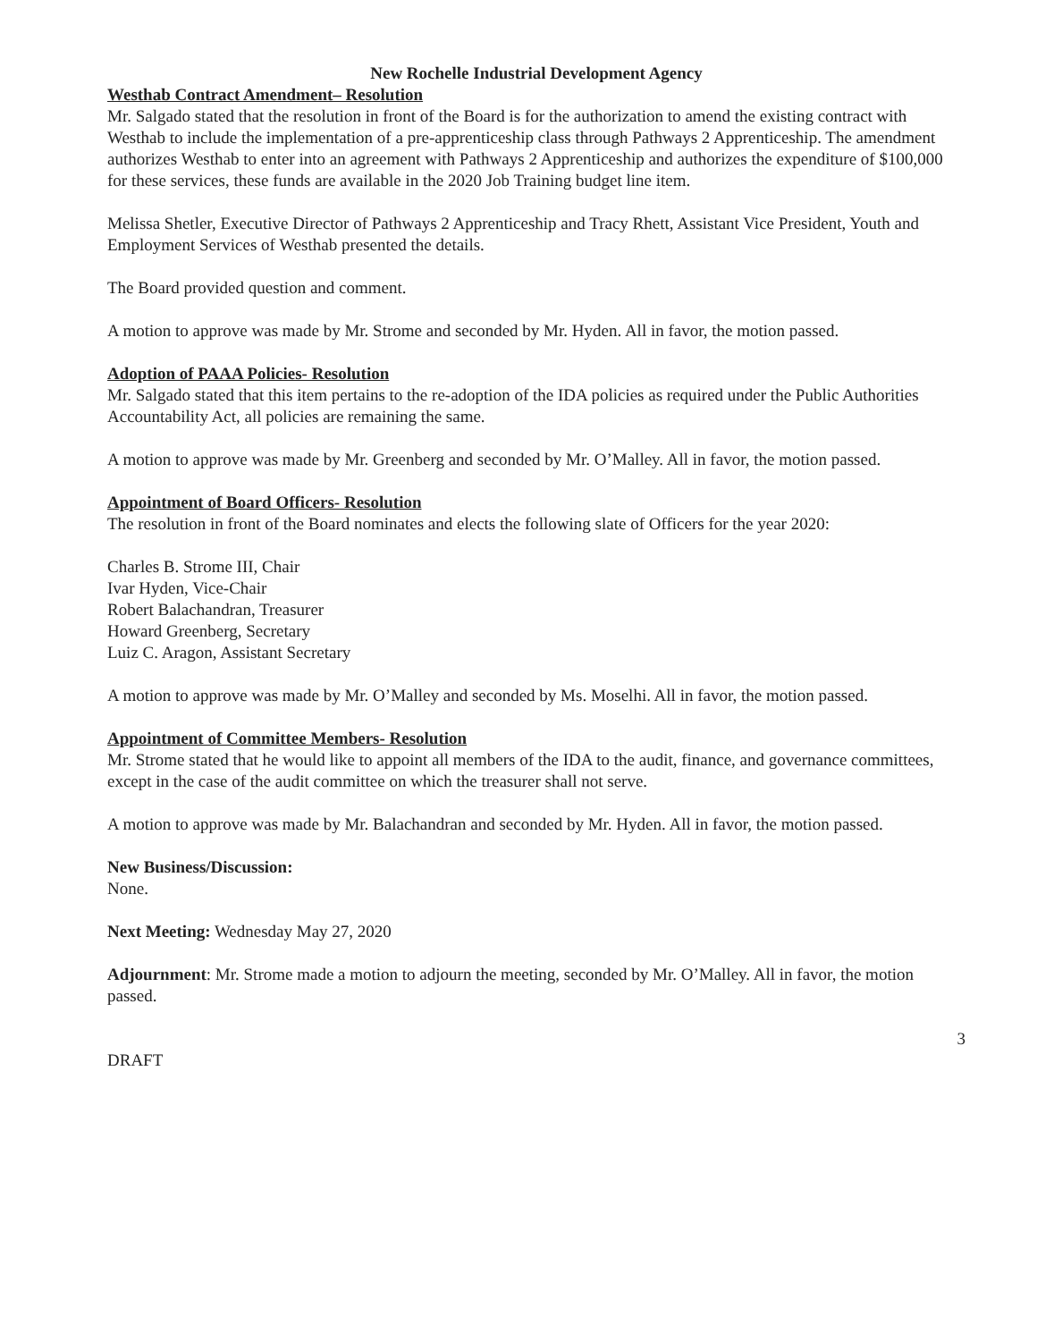New Rochelle Industrial Development Agency
Westhab Contract Amendment– Resolution
Mr. Salgado stated that the resolution in front of the Board is for the authorization to amend the existing contract with Westhab to include the implementation of a pre-apprenticeship class through Pathways 2 Apprenticeship. The amendment authorizes Westhab to enter into an agreement with Pathways 2 Apprenticeship and authorizes the expenditure of $100,000 for these services, these funds are available in the 2020 Job Training budget line item.
Melissa Shetler, Executive Director of Pathways 2 Apprenticeship and Tracy Rhett, Assistant Vice President, Youth and Employment Services of Westhab presented the details.
The Board provided question and comment.
A motion to approve was made by Mr. Strome and seconded by Mr. Hyden. All in favor, the motion passed.
Adoption of PAAA Policies- Resolution
Mr. Salgado stated that this item pertains to the re-adoption of the IDA policies as required under the Public Authorities Accountability Act, all policies are remaining the same.
A motion to approve was made by Mr. Greenberg and seconded by Mr. O’Malley. All in favor, the motion passed.
Appointment of Board Officers- Resolution
The resolution in front of the Board nominates and elects the following slate of Officers for the year 2020:
Charles B. Strome III, Chair
Ivar Hyden, Vice-Chair
Robert Balachandran, Treasurer
Howard Greenberg, Secretary
Luiz C. Aragon, Assistant Secretary
A motion to approve was made by Mr. O’Malley and seconded by Ms. Moselhi. All in favor, the motion passed.
Appointment of Committee Members- Resolution
Mr. Strome stated that he would like to appoint all members of the IDA to the audit, finance, and governance committees, except in the case of the audit committee on which the treasurer shall not serve.
A motion to approve was made by Mr. Balachandran and seconded by Mr. Hyden. All in favor, the motion passed.
New Business/Discussion:
None.
Next Meeting: Wednesday May 27, 2020
Adjournment: Mr. Strome made a motion to adjourn the meeting, seconded by Mr. O’Malley. All in favor, the motion passed.
3
DRAFT